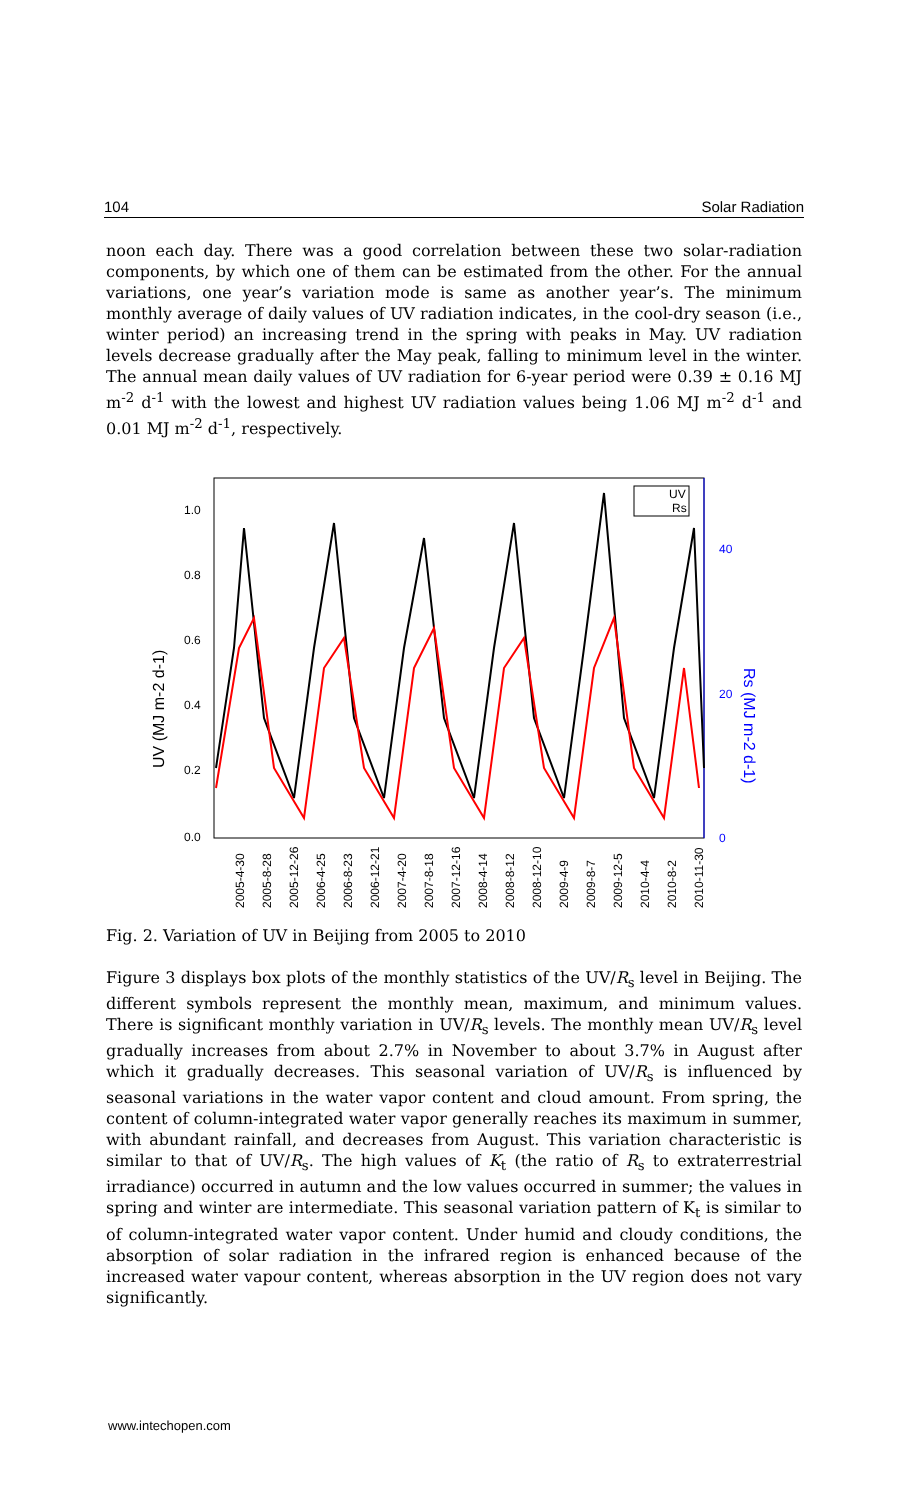104 Solar Radiation
noon each day. There was a good correlation between these two solar-radiation components, by which one of them can be estimated from the other. For the annual variations, one year’s variation mode is same as another year’s. The minimum monthly average of daily values of UV radiation indicates, in the cool-dry season (i.e., winter period) an increasing trend in the spring with peaks in May. UV radiation levels decrease gradually after the May peak, falling to minimum level in the winter. The annual mean daily values of UV radiation for 6-year period were 0.39 ± 0.16 MJ m<sup>-2</sup> d<sup>-1</sup> with the lowest and highest UV radiation values being 1.06 MJ m<sup>-2</sup> d<sup>-1</sup> and 0.01 MJ m<sup>-2</sup> d<sup>-1</sup>, respectively.
1.0
0.8
0.6
0.4
0.2
0.0
40
20
0
UV (MJ m-2 d-1)
Rs (MJ m-2 d-1)
UV
Rs
2005-4-30
2005-8-28
2005-12-26
2006-4-25
2006-8-23
2006-12-21
2007-4-20
2007-8-18
2007-12-16
2008-4-14
2008-8-12
2008-12-10
2009-4-9
2009-8-7
2009-12-5
2010-4-4
2010-8-2
2010-11-30
Fig. 2. Variation of UV in Beijing from 2005 to 2010
Figure 3 displays box plots of the monthly statistics of the UV/R<sub>s</sub> level in Beijing. The different symbols represent the monthly mean, maximum, and minimum values. There is significant monthly variation in UV/R<sub>s</sub> levels. The monthly mean UV/R<sub>s</sub> level gradually increases from about 2.7% in November to about 3.7% in August after which it gradually decreases. This seasonal variation of UV/R<sub>s</sub> is influenced by seasonal variations in the water vapor content and cloud amount. From spring, the content of column-integrated water vapor generally reaches its maximum in summer, with abundant rainfall, and decreases from August. This variation characteristic is similar to that of UV/R<sub>s</sub>. The high values of K<sub>t</sub> (the ratio of R<sub>s</sub> to extraterrestrial irradiance) occurred in autumn and the low values occurred in summer; the values in spring and winter are intermediate. This seasonal variation pattern of K<sub>t</sub> is similar to of column-integrated water vapor content. Under humid and cloudy conditions, the absorption of solar radiation in the infrared region is enhanced because of the increased water vapour content, whereas absorption in the UV region does not vary significantly.
www.intechopen.com